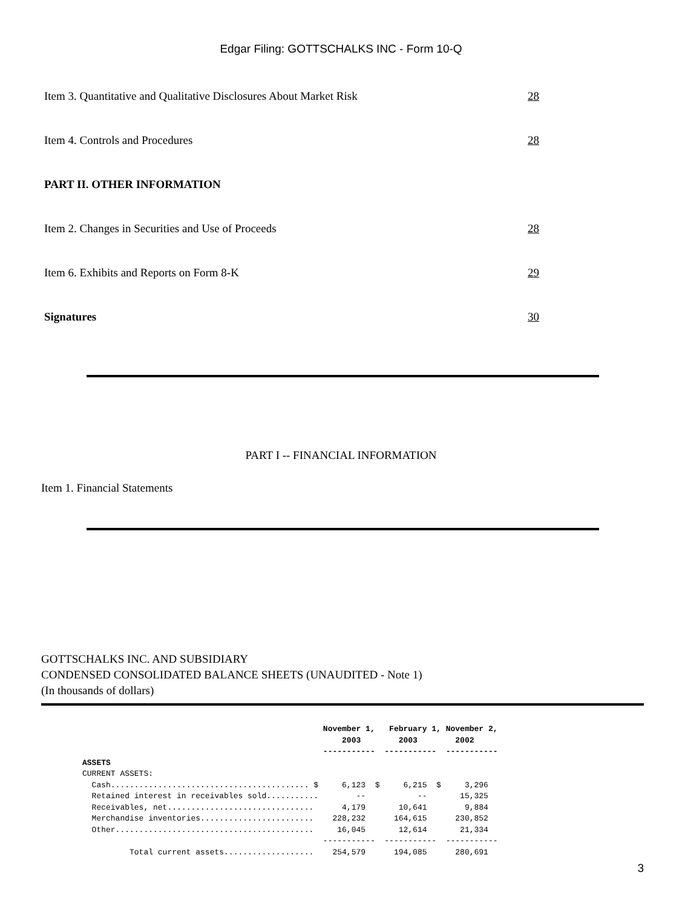Edgar Filing: GOTTSCHALKS INC - Form 10-Q
| Item 3. Quantitative and Qualitative Disclosures About Market Risk | 28 |
| Item 4. Controls and Procedures | 28 |
| PART II. OTHER INFORMATION | |
| Item 2. Changes in Securities and Use of Proceeds | 28 |
| Item 6. Exhibits and Reports on Form 8-K | 29 |
| Signatures | 30 |
PART I -- FINANCIAL INFORMATION
Item 1. Financial Statements
GOTTSCHALKS INC. AND SUBSIDIARY
CONDENSED CONSOLIDATED BALANCE SHEETS (UNAUDITED - Note 1)
(In thousands of dollars)
                                                   November 1,   February 1, November 2,
                                                       2003        2003        2002
                                                   -----------  -----------  -----------
ASSETS
CURRENT ASSETS:
  Cash.......................................... $     6,123  $     6,215  $     3,296
  Retained interest in receivables sold...........        --           --       15,325
  Receivables, net...............................      4,179       10,641        9,884
  Merchandise inventories........................    228,232      164,615      230,852
  Other..........................................     16,045       12,614       21,334
                                                   -----------  -----------  -----------
          Total current assets...................    254,579      194,085      280,691
3